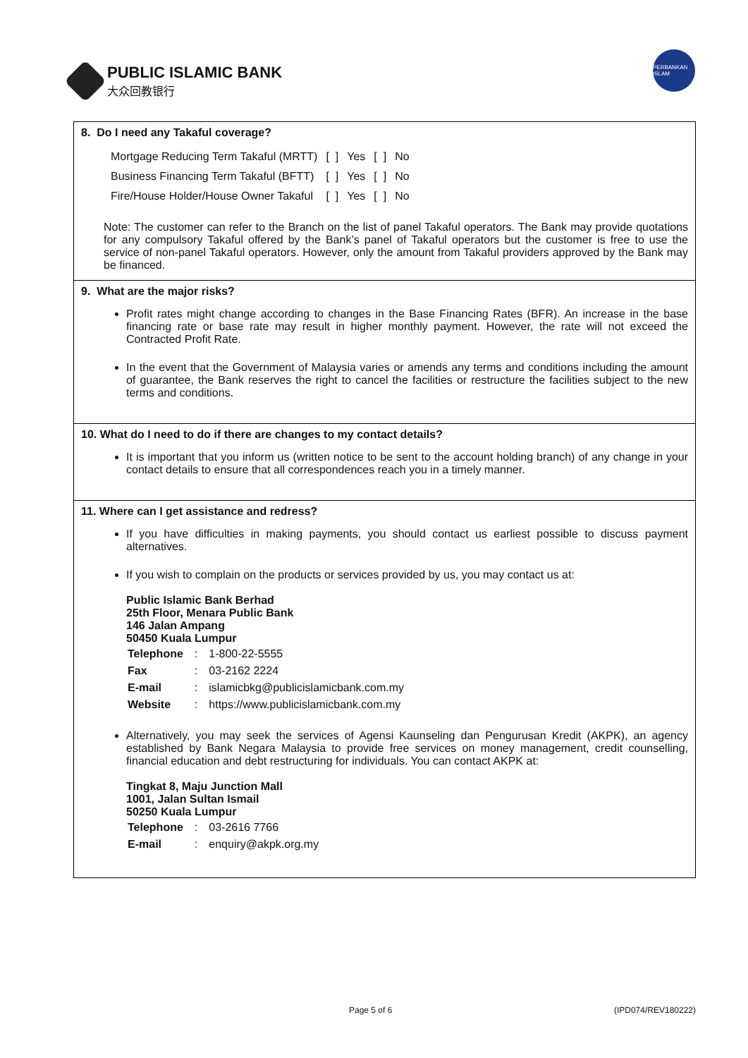PUBLIC ISLAMIC BANK
大众回教银行
PERBANKAN ISLAM
8. Do I need any Takaful coverage?
| Mortgage Reducing Term Takaful (MRTT) | [ ] | Yes | [ ] | No |
| Business Financing Term Takaful (BFTT) | [ ] | Yes | [ ] | No |
| Fire/House Holder/House Owner Takaful | [ ] | Yes | [ ] | No |
Note: The customer can refer to the Branch on the list of panel Takaful operators. The Bank may provide quotations for any compulsory Takaful offered by the Bank’s panel of Takaful operators but the customer is free to use the service of non-panel Takaful operators. However, only the amount from Takaful providers approved by the Bank may be financed.
9. What are the major risks?
Profit rates might change according to changes in the Base Financing Rates (BFR). An increase in the base financing rate or base rate may result in higher monthly payment. However, the rate will not exceed the Contracted Profit Rate.
In the event that the Government of Malaysia varies or amends any terms and conditions including the amount of guarantee, the Bank reserves the right to cancel the facilities or restructure the facilities subject to the new terms and conditions.
10. What do I need to do if there are changes to my contact details?
It is important that you inform us (written notice to be sent to the account holding branch) of any change in your contact details to ensure that all correspondences reach you in a timely manner.
11. Where can I get assistance and redress?
If you have difficulties in making payments, you should contact us earliest possible to discuss payment alternatives.
If you wish to complain on the products or services provided by us, you may contact us at:
Public Islamic Bank Berhad
25th Floor, Menara Public Bank
146 Jalan Ampang
50450 Kuala Lumpur
| Telephone | : | 1-800-22-5555 |
| Fax | : | 03-2162 2224 |
| E-mail | : | islamicbkg@publicislamicbank.com.my |
| Website | : | https://www.publicislamicbank.com.my |
Alternatively, you may seek the services of Agensi Kaunseling dan Pengurusan Kredit (AKPK), an agency established by Bank Negara Malaysia to provide free services on money management, credit counselling, financial education and debt restructuring for individuals. You can contact AKPK at:
Tingkat 8, Maju Junction Mall
1001, Jalan Sultan Ismail
50250 Kuala Lumpur
| Telephone | : | 03-2616 7766 |
| E-mail | : | enquiry@akpk.org.my |
Page 5 of 6 (IPD074/REV180222)